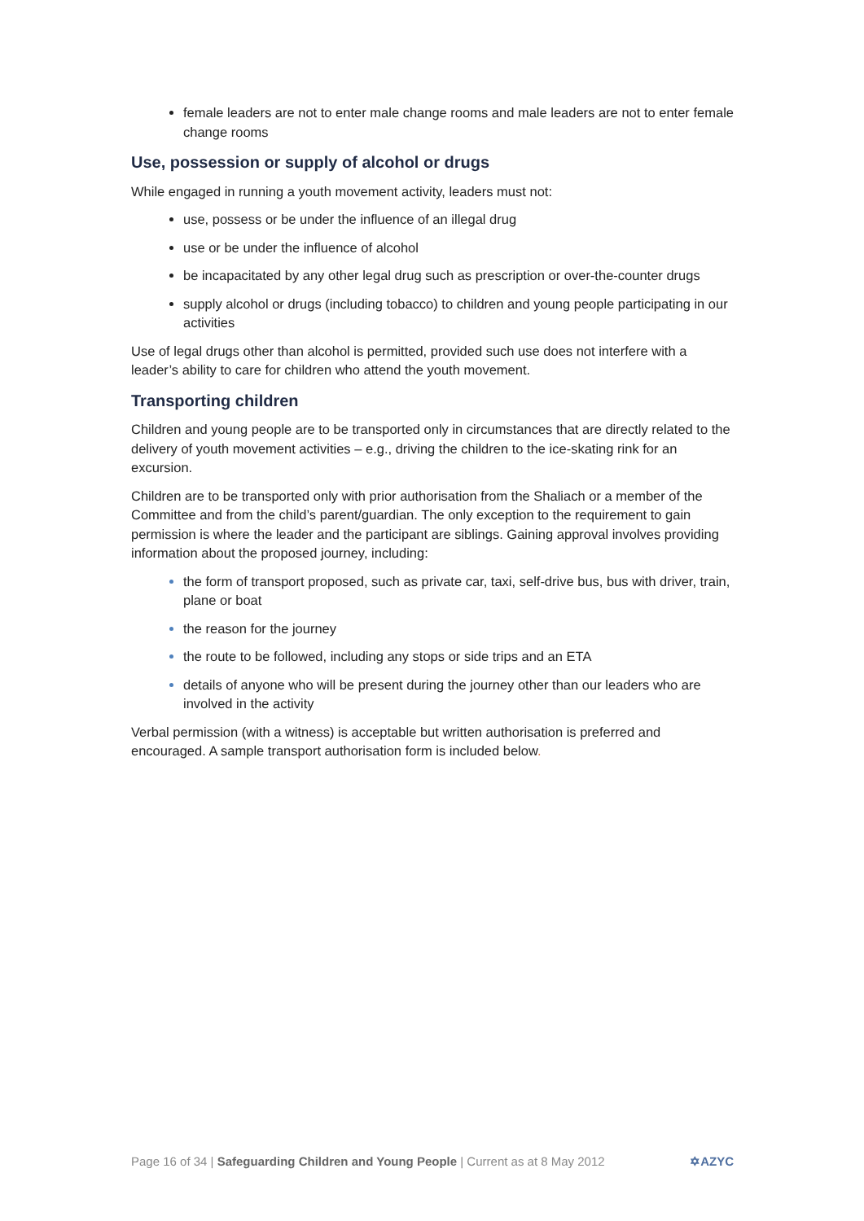female leaders are not to enter male change rooms and male leaders are not to enter female change rooms
Use, possession or supply of alcohol or drugs
While engaged in running a youth movement activity, leaders must not:
use, possess or be under the influence of an illegal drug
use or be under the influence of alcohol
be incapacitated by any other legal drug such as prescription or over-the-counter drugs
supply alcohol or drugs (including tobacco) to children and young people participating in our activities
Use of legal drugs other than alcohol is permitted, provided such use does not interfere with a leader’s ability to care for children who attend the youth movement.
Transporting children
Children and young people are to be transported only in circumstances that are directly related to the delivery of youth movement activities – e.g., driving the children to the ice-skating rink for an excursion.
Children are to be transported only with prior authorisation from the Shaliach or a member of the Committee and from the child’s parent/guardian. The only exception to the requirement to gain permission is where the leader and the participant are siblings. Gaining approval involves providing information about the proposed journey, including:
the form of transport proposed, such as private car, taxi, self-drive bus, bus with driver, train, plane or boat
the reason for the journey
the route to be followed, including any stops or side trips and an ETA
details of anyone who will be present during the journey other than our leaders who are involved in the activity
Verbal permission (with a witness) is acceptable but written authorisation is preferred and encouraged. A sample transport authorisation form is included below.
Page 16 of 34 | Safeguarding Children and Young People | Current as at 8 May 2012 ✡AZYC